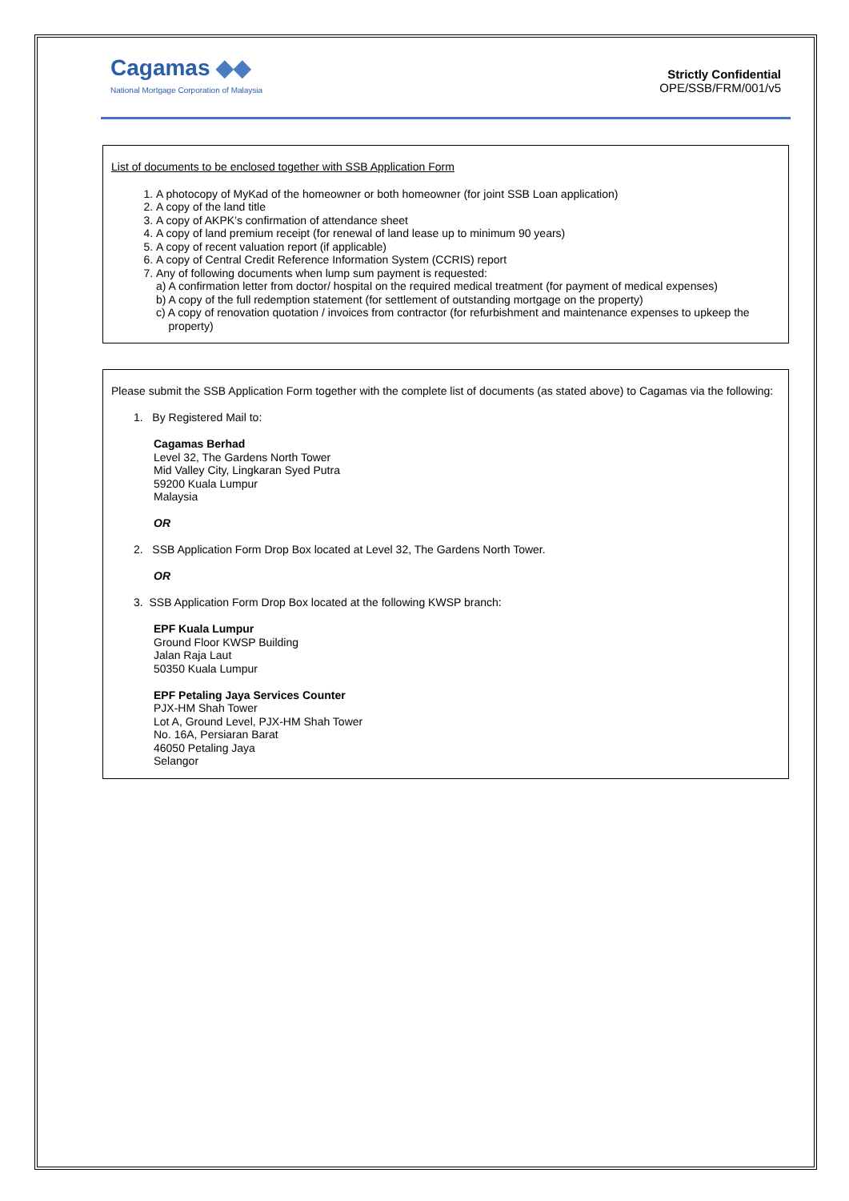Cagamas ◆◆
National Mortgage Corporation of Malaysia
Strictly Confidential
OPE/SSB/FRM/001/v5
List of documents to be enclosed together with SSB Application Form
1. A photocopy of MyKad of the homeowner or both homeowner (for joint SSB Loan application)
2. A copy of the land title
3. A copy of AKPK’s confirmation of attendance sheet
4. A copy of land premium receipt (for renewal of land lease up to minimum 90 years)
5. A copy of recent valuation report (if applicable)
6. A copy of Central Credit Reference Information System (CCRIS) report
7. Any of following documents when lump sum payment is requested:
a) A confirmation letter from doctor/ hospital on the required medical treatment (for payment of medical expenses)
b) A copy of the full redemption statement (for settlement of outstanding mortgage on the property)
c) A copy of renovation quotation / invoices from contractor (for refurbishment and maintenance expenses to upkeep the
property)
Please submit the SSB Application Form together with the complete list of documents (as stated above) to Cagamas via the following:
1. By Registered Mail to:
Cagamas Berhad
Level 32, The Gardens North Tower
Mid Valley City, Lingkaran Syed Putra
59200 Kuala Lumpur
Malaysia
OR
2. SSB Application Form Drop Box located at Level 32, The Gardens North Tower.
OR
3. SSB Application Form Drop Box located at the following KWSP branch:
EPF Kuala Lumpur
Ground Floor KWSP Building
Jalan Raja Laut
50350 Kuala Lumpur
EPF Petaling Jaya Services Counter
PJX-HM Shah Tower
Lot A, Ground Level, PJX-HM Shah Tower
No. 16A, Persiaran Barat
46050 Petaling Jaya
Selangor